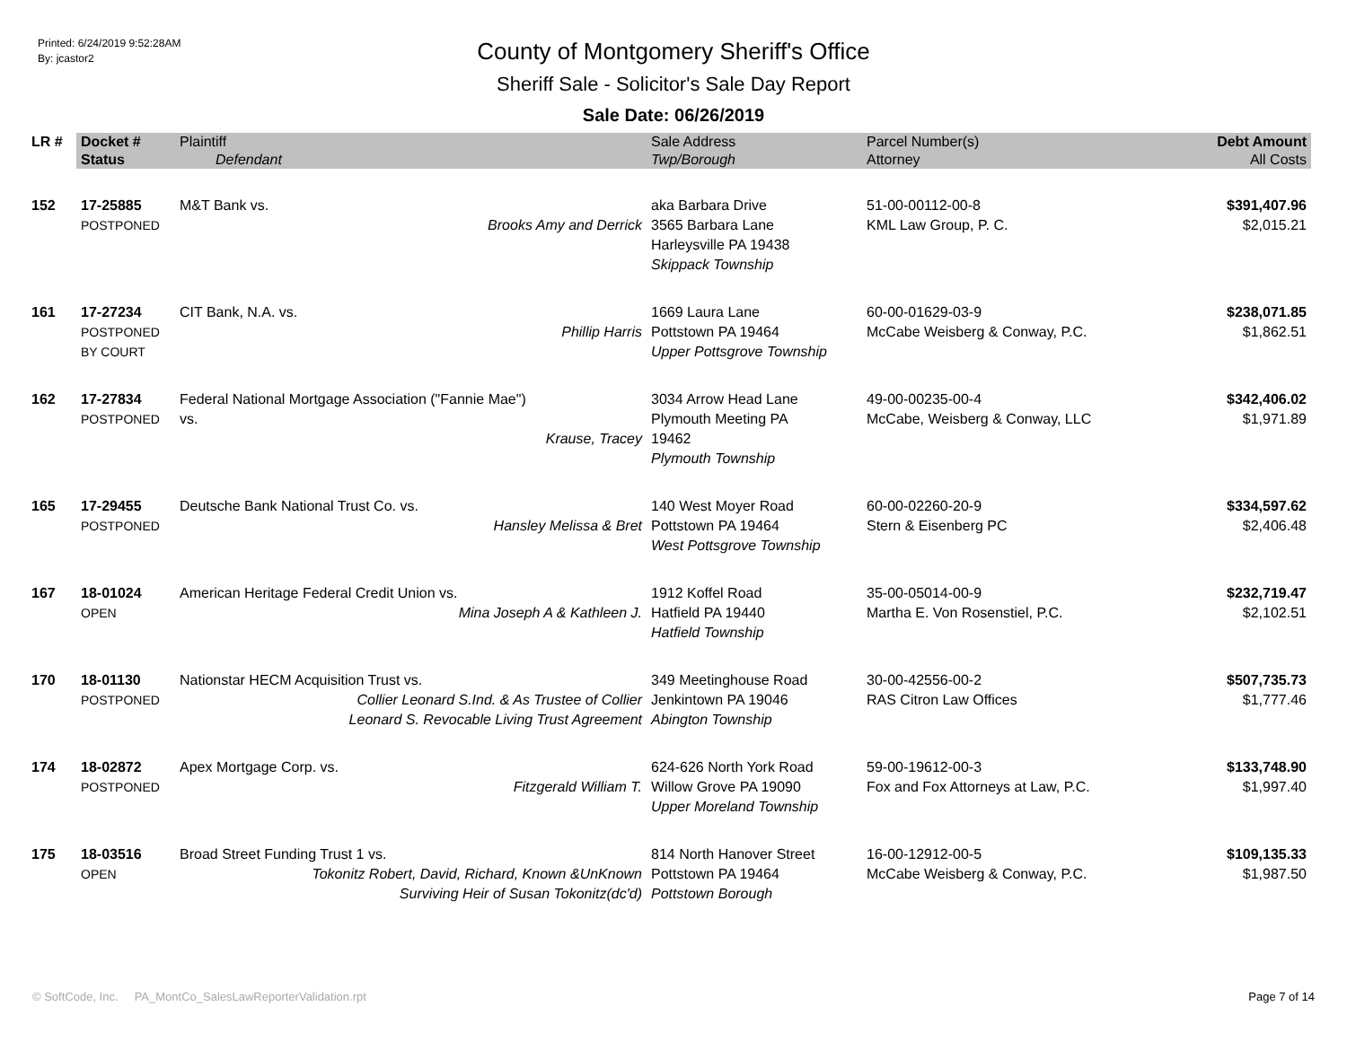Printed: 6/24/2019 9:52:28AM
By: jcastor2
County of Montgomery Sheriff's Office
Sheriff Sale - Solicitor's Sale Day Report
Sale Date: 06/26/2019
| LR # | Docket # | Plaintiff | Sale Address | Parcel Number(s) | Debt Amount |
| --- | --- | --- | --- | --- | --- |
| | Status | Defendant | Twp/Borough | Attorney | All Costs |
| 152 | 17-25885 POSTPONED | M&T Bank vs. Brooks Amy and Derrick | aka Barbara Drive 3565 Barbara Lane Harleysville PA 19438 Skippack Township | 51-00-00112-00-8 KML Law Group, P. C. | $391,407.96 $2,015.21 |
| 161 | 17-27234 POSTPONED BY COURT | CIT Bank, N.A. vs. Phillip Harris | 1669 Laura Lane Pottstown PA 19464 Upper Pottsgrove Township | 60-00-01629-03-9 McCabe Weisberg & Conway, P.C. | $238,071.85 $1,862.51 |
| 162 | 17-27834 POSTPONED | Federal National Mortgage Association ("Fannie Mae") vs. Krause, Tracey | 3034 Arrow Head Lane Plymouth Meeting PA 19462 Plymouth Township | 49-00-00235-00-4 McCabe, Weisberg & Conway, LLC | $342,406.02 $1,971.89 |
| 165 | 17-29455 POSTPONED | Deutsche Bank National Trust Co. vs. Hansley Melissa & Bret | 140 West Moyer Road Pottstown PA 19464 West Pottsgrove Township | 60-00-02260-20-9 Stern & Eisenberg PC | $334,597.62 $2,406.48 |
| 167 | 18-01024 OPEN | American Heritage Federal Credit Union vs. Mina Joseph A & Kathleen J. | 1912 Koffel Road Hatfield PA 19440 Hatfield Township | 35-00-05014-00-9 Martha E. Von Rosenstiel, P.C. | $232,719.47 $2,102.51 |
| 170 | 18-01130 POSTPONED | Nationstar HECM Acquisition Trust vs. Collier Leonard S.Ind. & As Trustee of Collier Leonard S. Revocable Living Trust Agreement | 349 Meetinghouse Road Jenkintown PA 19046 Abington Township | 30-00-42556-00-2 RAS Citron Law Offices | $507,735.73 $1,777.46 |
| 174 | 18-02872 POSTPONED | Apex Mortgage Corp. vs. Fitzgerald William T. | 624-626 North York Road Willow Grove PA 19090 Upper Moreland Township | 59-00-19612-00-3 Fox and Fox Attorneys at Law, P.C. | $133,748.90 $1,997.40 |
| 175 | 18-03516 OPEN | Broad Street Funding Trust 1 vs. Tokonitz Robert, David, Richard, Known &UnKnown Surviving Heir of Susan Tokonitz(dc'd) | 814 North Hanover Street Pottstown PA 19464 Pottstown Borough | 16-00-12912-00-5 McCabe Weisberg & Conway, P.C. | $109,135.33 $1,987.50 |
© SoftCode, Inc. PA_MontCo_SalesLawReporterValidation.rpt Page 7 of 14